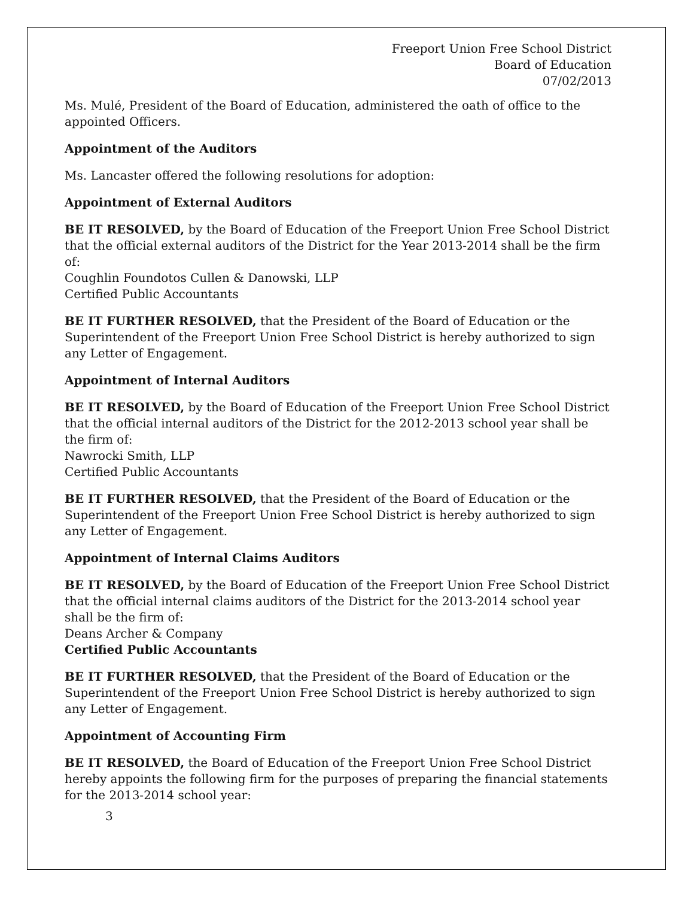Freeport Union Free School District
Board of Education
07/02/2013
Ms. Mulé, President of the Board of Education, administered the oath of office to the appointed Officers.
Appointment of the Auditors
Ms. Lancaster offered the following resolutions for adoption:
Appointment of External Auditors
BE IT RESOLVED, by the Board of Education of the Freeport Union Free School District that the official external auditors of the District for the Year 2013-2014 shall be the firm of:
Coughlin Foundotos Cullen & Danowski, LLP
Certified Public Accountants
BE IT FURTHER RESOLVED, that the President of the Board of Education or the Superintendent of the Freeport Union Free School District is hereby authorized to sign any Letter of Engagement.
Appointment of Internal Auditors
BE IT RESOLVED, by the Board of Education of the Freeport Union Free School District that the official internal auditors of the District for the 2012-2013 school year shall be the firm of:
Nawrocki Smith, LLP
Certified Public Accountants
BE IT FURTHER RESOLVED, that the President of the Board of Education or the Superintendent of the Freeport Union Free School District is hereby authorized to sign any Letter of Engagement.
Appointment of Internal Claims Auditors
BE IT RESOLVED, by the Board of Education of the Freeport Union Free School District that the official internal claims auditors of the District for the 2013-2014 school year shall be the firm of:
Deans Archer & Company
Certified Public Accountants
BE IT FURTHER RESOLVED, that the President of the Board of Education or the Superintendent of the Freeport Union Free School District is hereby authorized to sign any Letter of Engagement.
Appointment of Accounting Firm
BE IT RESOLVED, the Board of Education of the Freeport Union Free School District hereby appoints the following firm for the purposes of preparing the financial statements for the 2013-2014 school year:
3